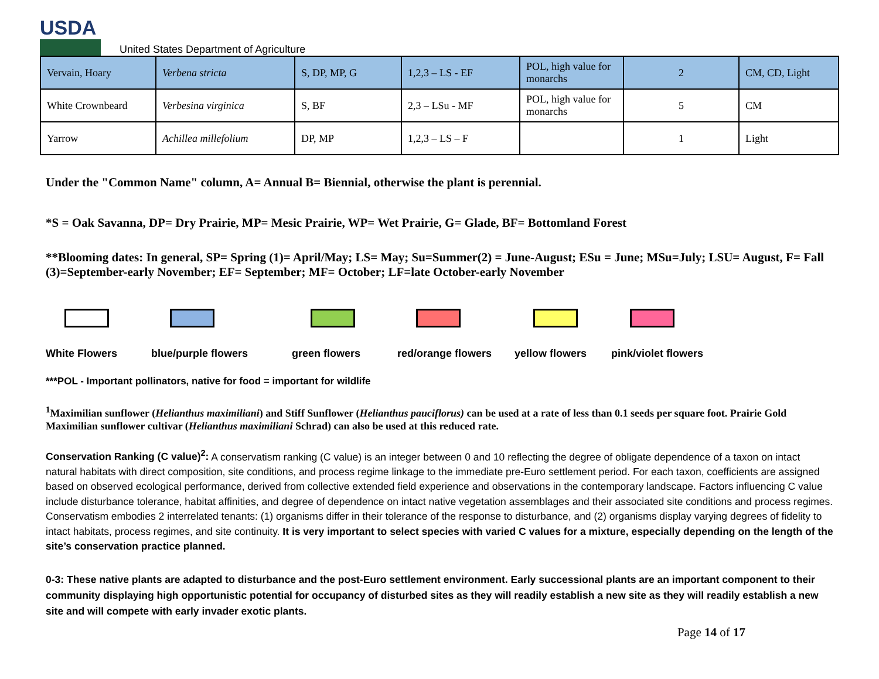USDA
United States Department of Agriculture
| Vervain, Hoary | Verbena stricta | S, DP, MP, G | 1,2,3 – LS - EF | POL, high value for monarchs | 2 | CM, CD, Light |
| White Crownbeard | Verbesina virginica | S, BF | 2,3 – LSu - MF | POL, high value for monarchs | 5 | CM |
| Yarrow | Achillea millefolium | DP, MP | 1,2,3 – LS – F | | 1 | Light |
Under the "Common Name" column, A= Annual B= Biennial, otherwise the plant is perennial.
*S = Oak Savanna, DP= Dry Prairie, MP= Mesic Prairie, WP= Wet Prairie, G= Glade, BF= Bottomland Forest
**Blooming dates: In general, SP= Spring (1)= April/May; LS= May; Su=Summer(2) = June-August; ESu = June; MSu=July; LSU= August, F= Fall (3)=September-early November; EF= September; MF= October; LF=late October-early November
White Flowers blue/purple flowers green flowers red/orange flowers yellow flowers pink/violet flowers
***POL - Important pollinators, native for food = important for wildlife
<sup>1</sup> Maximilian sunflower (Helianthus maximiliani) and Stiff Sunflower (Helianthus pauciflorus) can be used at a rate of less than 0.1 seeds per square foot. Prairie Gold Maximilian sunflower cultivar (Helianthus maximiliani Schrad) can also be used at this reduced rate.
Conservation Ranking (C value)<sup>2</sup>: A conservatism ranking (C value) is an integer between 0 and 10 reflecting the degree of obligate dependence of a taxon on intact natural habitats with direct composition, site conditions, and process regime linkage to the immediate pre-Euro settlement period. For each taxon, coefficients are assigned based on observed ecological performance, derived from collective extended field experience and observations in the contemporary landscape. Factors influencing C value include disturbance tolerance, habitat affinities, and degree of dependence on intact native vegetation assemblages and their associated site conditions and process regimes. Conservatism embodies 2 interrelated tenants: (1) organisms differ in their tolerance of the response to disturbance, and (2) organisms display varying degrees of fidelity to intact habitats, process regimes, and site continuity. It is very important to select species with varied C values for a mixture, especially depending on the length of the site’s conservation practice planned.
0-3: These native plants are adapted to disturbance and the post-Euro settlement environment. Early successional plants are an important component to their community displaying high opportunistic potential for occupancy of disturbed sites as they will readily establish a new site as they will readily establish a new site and will compete with early invader exotic plants.
Page 14 of 17